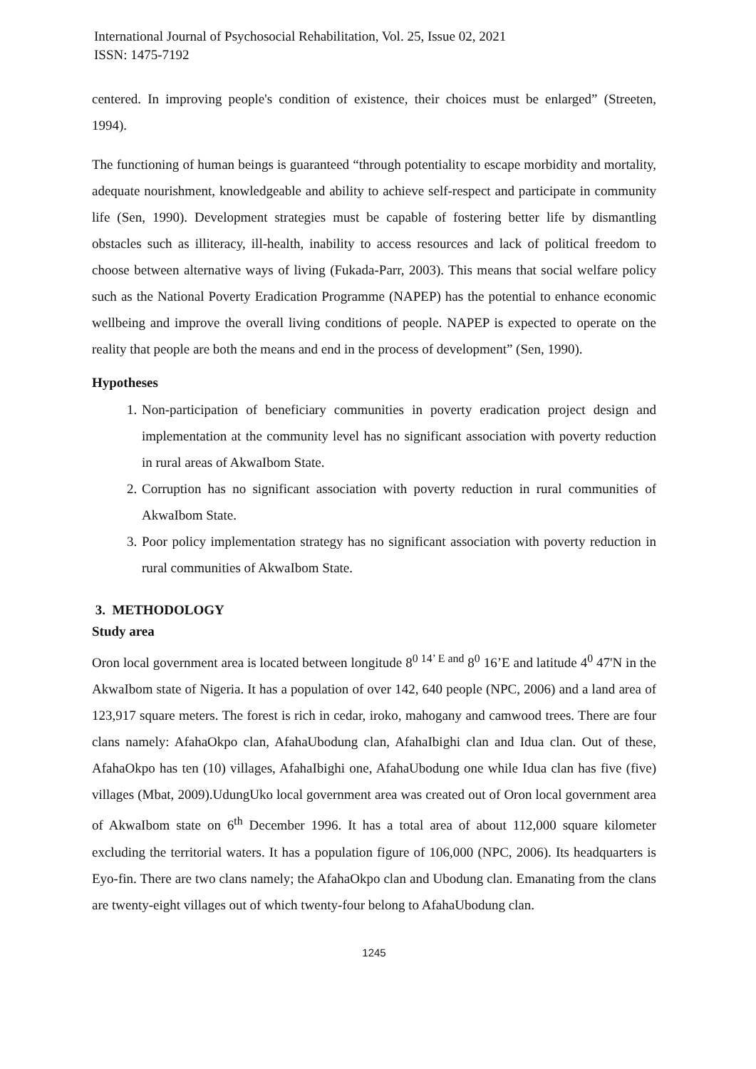International Journal of Psychosocial Rehabilitation, Vol. 25, Issue 02, 2021
ISSN: 1475-7192
centered. In improving people's condition of existence, their choices must be enlarged” (Streeten, 1994).
The functioning of human beings is guaranteed “through potentiality to escape morbidity and mortality, adequate nourishment, knowledgeable and ability to achieve self-respect and participate in community life (Sen, 1990). Development strategies must be capable of fostering better life by dismantling obstacles such as illiteracy, ill-health, inability to access resources and lack of political freedom to choose between alternative ways of living (Fukada-Parr, 2003). This means that social welfare policy such as the National Poverty Eradication Programme (NAPEP) has the potential to enhance economic wellbeing and improve the overall living conditions of people. NAPEP is expected to operate on the reality that people are both the means and end in the process of development” (Sen, 1990).
Hypotheses
1. Non-participation of beneficiary communities in poverty eradication project design and implementation at the community level has no significant association with poverty reduction in rural areas of AkwaIbom State.
2. Corruption has no significant association with poverty reduction in rural communities of AkwaIbom State.
3. Poor policy implementation strategy has no significant association with poverty reduction in rural communities of AkwaIbom State.
3. METHODOLOGY
Study area
Oron local government area is located between longitude 8<sup>0 14’ E and</sup> 8<sup>0</sup> 16’E and latitude 4<sup>0</sup> 47'N in the AkwaIbom state of Nigeria. It has a population of over 142, 640 people (NPC, 2006) and a land area of 123,917 square meters. The forest is rich in cedar, iroko, mahogany and camwood trees. There are four clans namely: AfahaOkpo clan, AfahaUbodung clan, AfahaIbighi clan and Idua clan. Out of these, AfahaOkpo has ten (10) villages, AfahaIbighi one, AfahaUbodung one while Idua clan has five (five) villages (Mbat, 2009).UdungUko local government area was created out of Oron local government area of AkwaIbom state on 6<sup>th</sup> December 1996. It has a total area of about 112,000 square kilometer excluding the territorial waters. It has a population figure of 106,000 (NPC, 2006). Its headquarters is Eyo-fin. There are two clans namely; the AfahaOkpo clan and Ubodung clan. Emanating from the clans are twenty-eight villages out of which twenty-four belong to AfahaUbodung clan.
1245